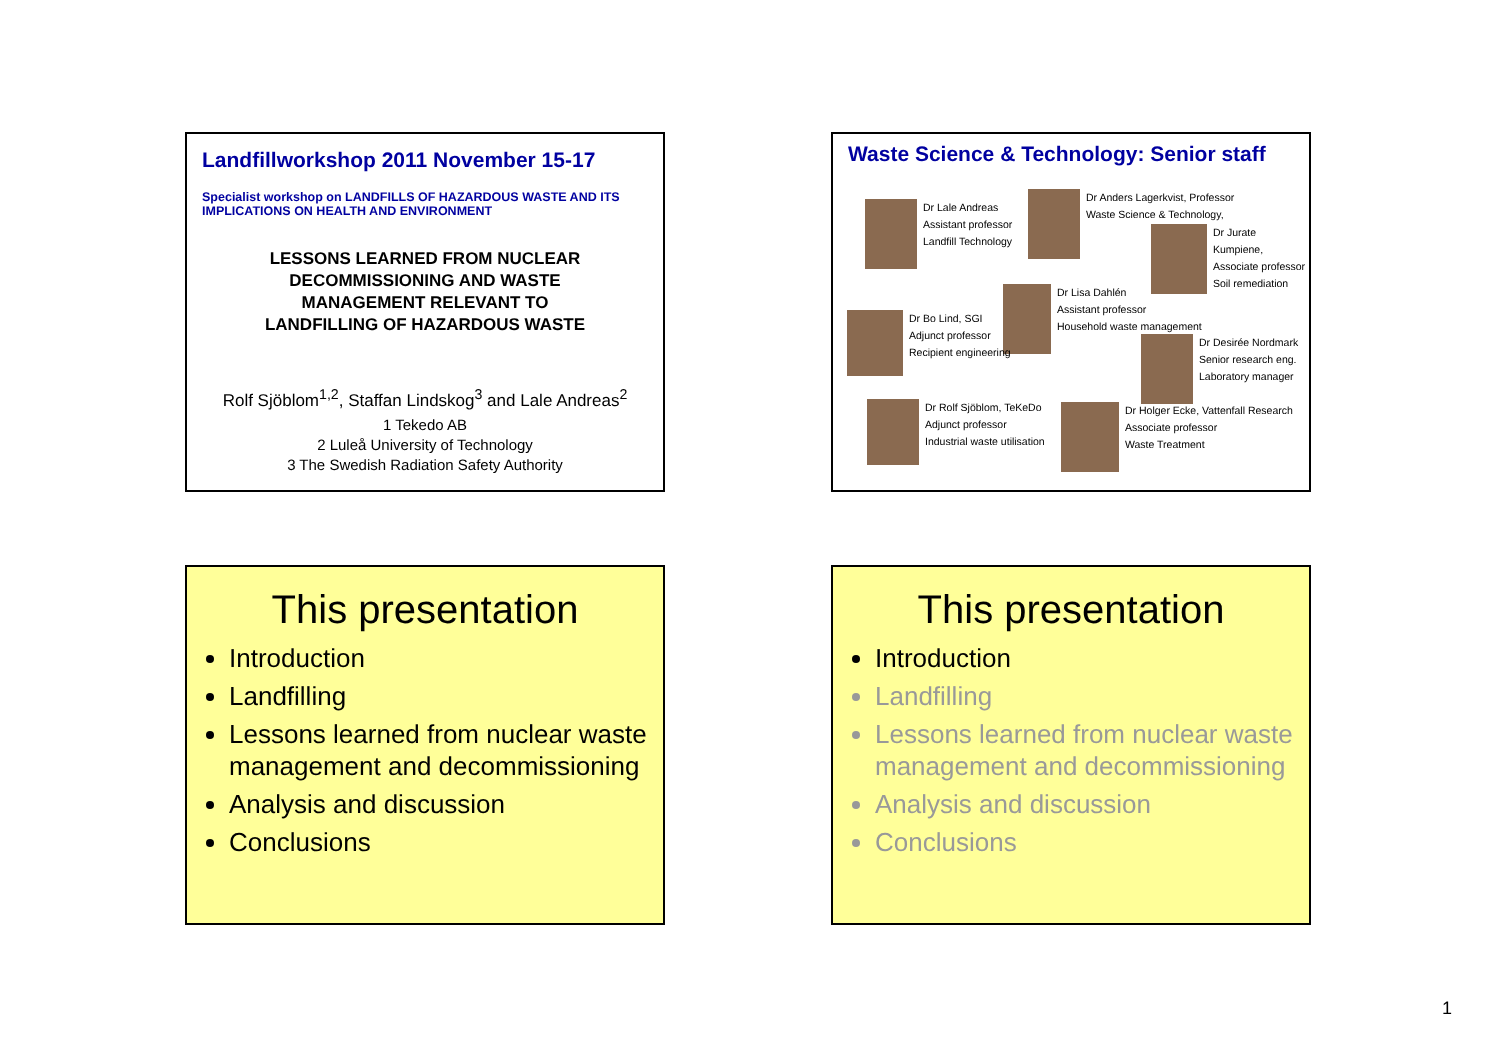Landfillworkshop 2011 November 15-17
Specialist workshop on LANDFILLS OF HAZARDOUS WASTE AND ITS IMPLICATIONS ON HEALTH AND ENVIRONMENT
LESSONS LEARNED FROM NUCLEAR
DECOMMISSIONING AND WASTE
MANAGEMENT RELEVANT TO
LANDFILLING OF HAZARDOUS WASTE
Rolf Sjöblom<sup>1,2</sup>, Staffan Lindskog<sup>3</sup> and Lale Andreas<sup>2</sup>
1 Tekedo AB
2 Luleå University of Technology
3 The Swedish Radiation Safety Authority
Waste Science & Technology: Senior staff
Dr Lale Andreas
Assistant professor
Landfill Technology
Dr Anders Lagerkvist, Professor
Waste Science & Technology,
Dr Jurate Kumpiene,
Associate professor
Soil remediation
Dr Lisa Dahlén
Assistant professor
Household waste management
Dr Bo Lind, SGI
Adjunct professor
Recipient engineering
Dr Desirée Nordmark
Senior research eng.
Laboratory manager
Dr Rolf Sjöblom, TeKeDo
Adjunct professor
Industrial waste utilisation
Dr Holger Ecke, Vattenfall Research
Associate professor
Waste Treatment
This presentation
Introduction
Landfilling
Lessons learned from nuclear waste management and decommissioning
Analysis and discussion
Conclusions
This presentation
Introduction
Landfilling
Lessons learned from nuclear waste management and decommissioning
Analysis and discussion
Conclusions
1